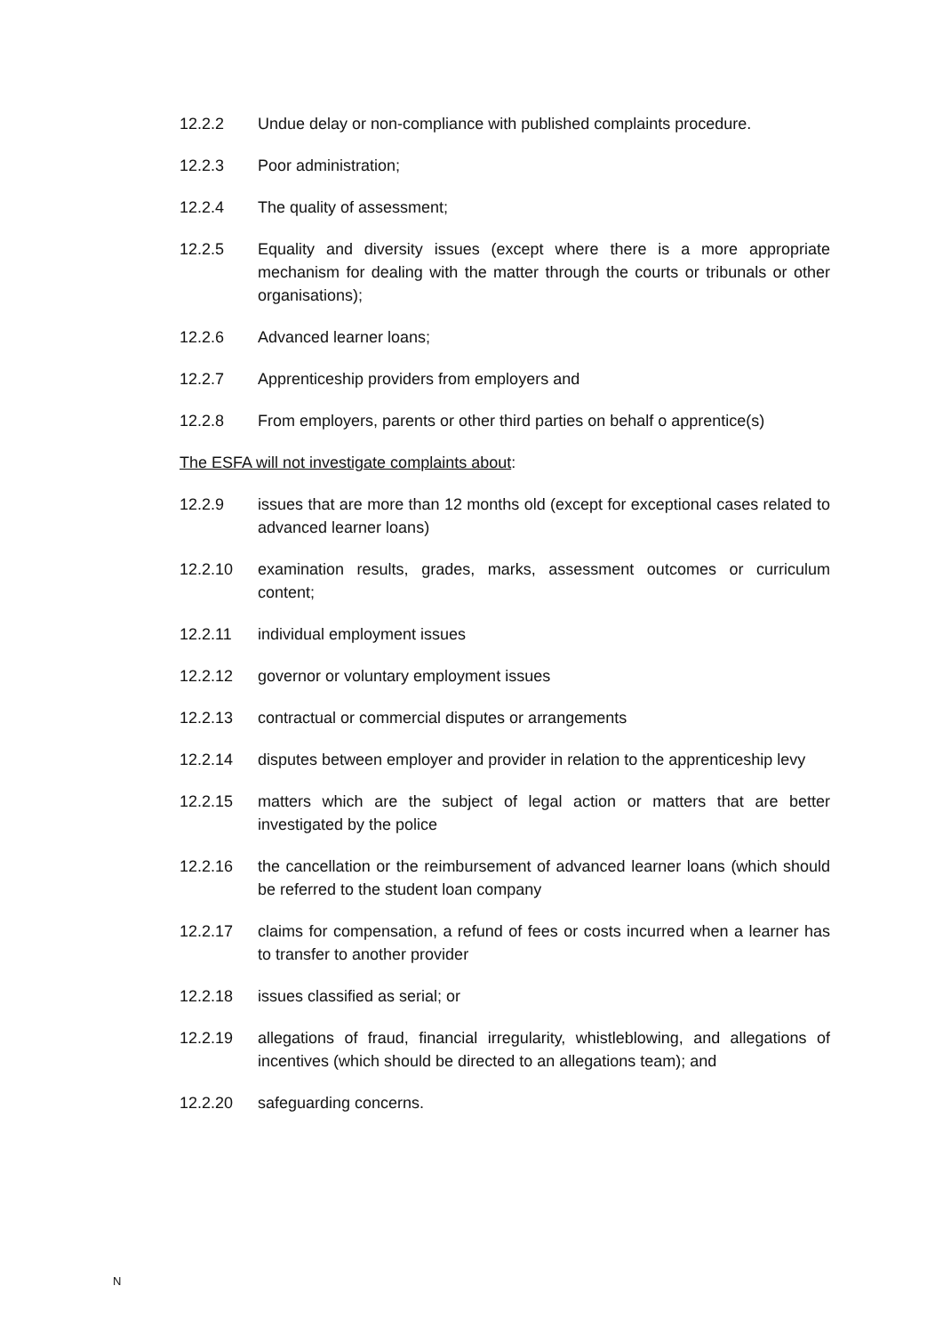12.2.2 Undue delay or non-compliance with published complaints procedure.
12.2.3 Poor administration;
12.2.4 The quality of assessment;
12.2.5 Equality and diversity issues (except where there is a more appropriate mechanism for dealing with the matter through the courts or tribunals or other organisations);
12.2.6 Advanced learner loans;
12.2.7 Apprenticeship providers from employers and
12.2.8 From employers, parents or other third parties on behalf o apprentice(s)
The ESFA will not investigate complaints about:
12.2.9 issues that are more than 12 months old (except for exceptional cases related to advanced learner loans)
12.2.10 examination results, grades, marks, assessment outcomes or curriculum content;
12.2.11 individual employment issues
12.2.12 governor or voluntary employment issues
12.2.13 contractual or commercial disputes or arrangements
12.2.14 disputes between employer and provider in relation to the apprenticeship levy
12.2.15 matters which are the subject of legal action or matters that are better investigated by the police
12.2.16 the cancellation or the reimbursement of advanced learner loans (which should be referred to the student loan company
12.2.17 claims for compensation, a refund of fees or costs incurred when a learner has to transfer to another provider
12.2.18 issues classified as serial; or
12.2.19 allegations of fraud, financial irregularity, whistleblowing, and allegations of incentives (which should be directed to an allegations team); and
12.2.20 safeguarding concerns.
N